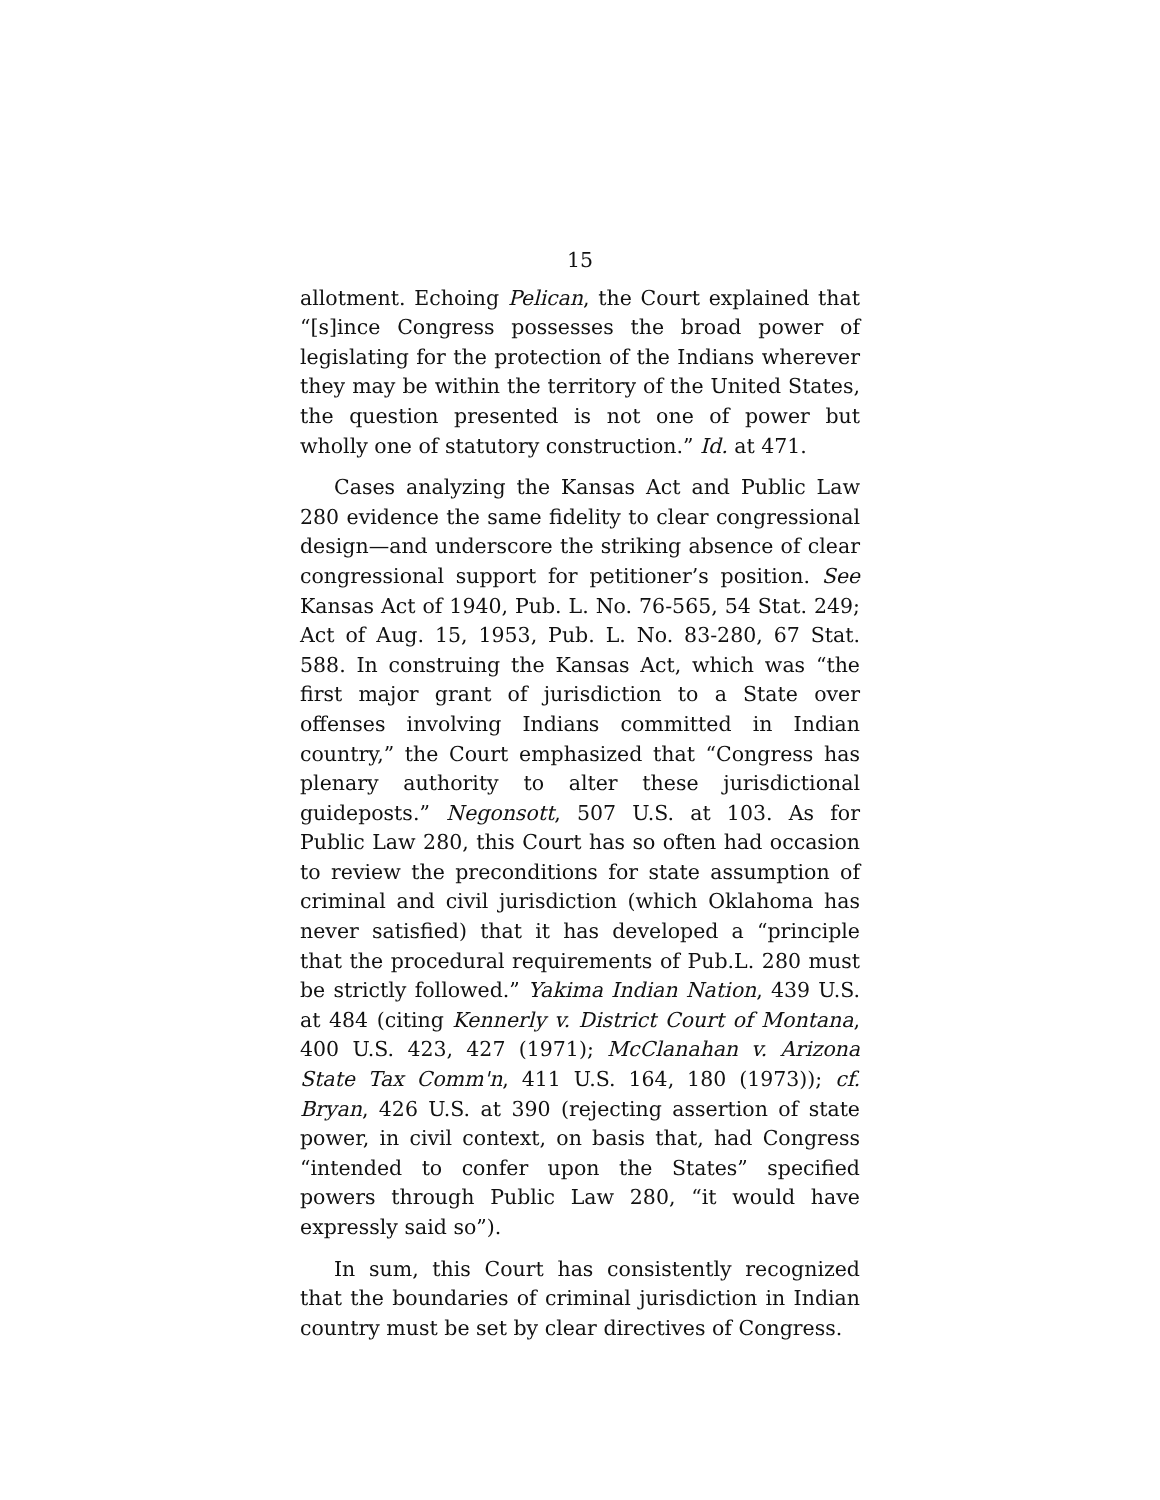15
allotment. Echoing Pelican, the Court explained that “[s]ince Congress possesses the broad power of legislating for the protection of the Indians wherever they may be within the territory of the United States, the question presented is not one of power but wholly one of statutory construction.” Id. at 471.
Cases analyzing the Kansas Act and Public Law 280 evidence the same fidelity to clear congressional design—and underscore the striking absence of clear congressional support for petitioner’s position. See Kansas Act of 1940, Pub. L. No. 76-565, 54 Stat. 249; Act of Aug. 15, 1953, Pub. L. No. 83-280, 67 Stat. 588. In construing the Kansas Act, which was “the first major grant of jurisdiction to a State over offenses involving Indians committed in Indian country,” the Court emphasized that “Congress has plenary authority to alter these jurisdictional guideposts.” Negonsott, 507 U.S. at 103. As for Public Law 280, this Court has so often had occasion to review the preconditions for state assumption of criminal and civil jurisdiction (which Oklahoma has never satisfied) that it has developed a “principle that the procedural requirements of Pub.L. 280 must be strictly followed.” Yakima Indian Nation, 439 U.S. at 484 (citing Kennerly v. District Court of Montana, 400 U.S. 423, 427 (1971); McClanahan v. Arizona State Tax Comm'n, 411 U.S. 164, 180 (1973)); cf. Bryan, 426 U.S. at 390 (rejecting assertion of state power, in civil context, on basis that, had Congress “intended to confer upon the States” specified powers through Public Law 280, “it would have expressly said so”).
In sum, this Court has consistently recognized that the boundaries of criminal jurisdiction in Indian country must be set by clear directives of Congress.